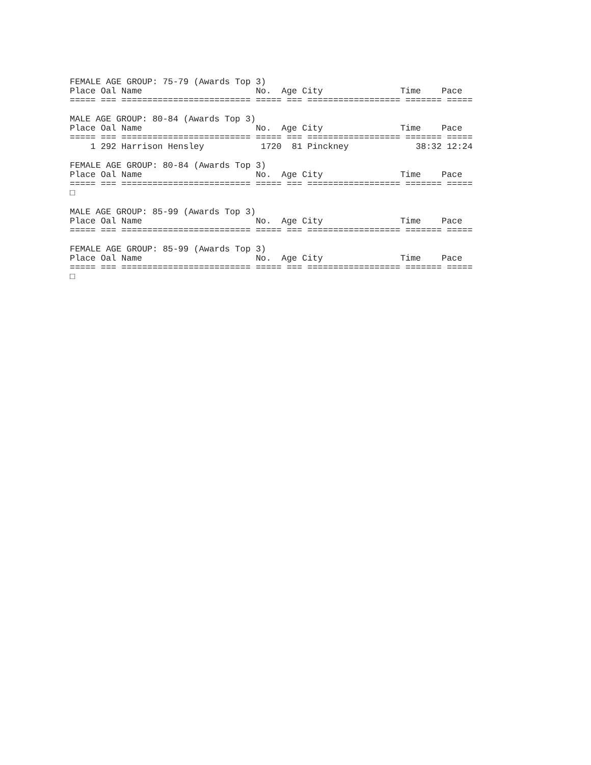FEMALE AGE GROUP: 75-79 (Awards Top 3)
Place Oal Name                      No.  Age City               Time    Pace
===== === ========================= ===== === ================== ======= =====

MALE AGE GROUP: 80-84 (Awards Top 3)
Place Oal Name                      No.  Age City               Time    Pace
===== === ========================= ===== === ================== ======= =====
    1 292 Harrison Hensley           1720  81 Pinckney             38:32 12:24

FEMALE AGE GROUP: 80-84 (Awards Top 3)
Place Oal Name                      No.  Age City               Time    Pace
===== === ========================= ===== === ================== ======= =====
□

MALE AGE GROUP: 85-99 (Awards Top 3)
Place Oal Name                      No.  Age City               Time    Pace
===== === ========================= ===== === ================== ======= =====

FEMALE AGE GROUP: 85-99 (Awards Top 3)
Place Oal Name                      No.  Age City               Time    Pace
===== === ========================= ===== === ================== ======= =====
□